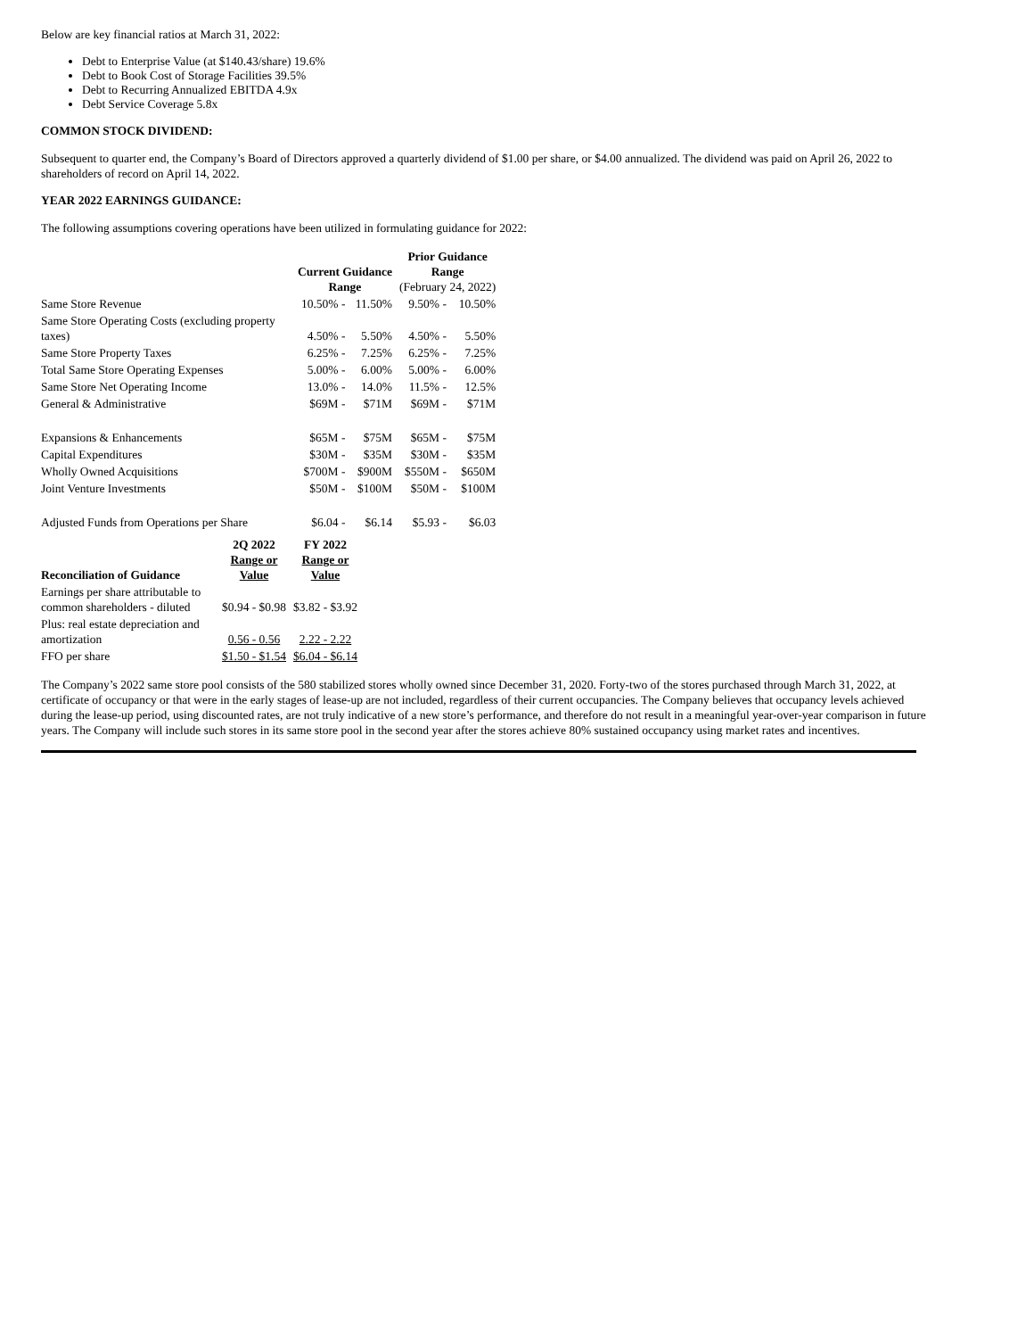Below are key financial ratios at March 31, 2022:
Debt to Enterprise Value (at $140.43/share) 19.6%
Debt to Book Cost of Storage Facilities 39.5%
Debt to Recurring Annualized EBITDA 4.9x
Debt Service Coverage 5.8x
COMMON STOCK DIVIDEND:
Subsequent to quarter end, the Company’s Board of Directors approved a quarterly dividend of $1.00 per share, or $4.00 annualized. The dividend was paid on April 26, 2022 to shareholders of record on April 14, 2022.
YEAR 2022 EARNINGS GUIDANCE:
The following assumptions covering operations have been utilized in formulating guidance for 2022:
| | Current Guidance Range | | Prior Guidance Range (February 24, 2022) | |
| --- | --- | --- | --- | --- |
| Same Store Revenue | 10.50% - | 11.50% | 9.50% - | 10.50% |
| Same Store Operating Costs (excluding property taxes) | 4.50% - | 5.50% | 4.50% - | 5.50% |
| Same Store Property Taxes | 6.25% - | 7.25% | 6.25% - | 7.25% |
| Total Same Store Operating Expenses | 5.00% - | 6.00% | 5.00% - | 6.00% |
| Same Store Net Operating Income | 13.0% - | 14.0% | 11.5% - | 12.5% |
| General & Administrative | $69M - | $71M | $69M - | $71M |
| Expansions & Enhancements | $65M - | $75M | $65M - | $75M |
| Capital Expenditures | $30M - | $35M | $30M - | $35M |
| Wholly Owned Acquisitions | $700M - | $900M | $550M - | $650M |
| Joint Venture Investments | $50M - | $100M | $50M - | $100M |
| Adjusted Funds from Operations per Share | $6.04 - | $6.14 | $5.93 - | $6.03 |
| Reconciliation of Guidance | 2Q 2022 Range or Value | FY 2022 Range or Value |
| --- | --- | --- |
| Earnings per share attributable to common shareholders - diluted | $0.94 - $0.98 | $3.82 - $3.92 |
| Plus: real estate depreciation and amortization | 0.56 - 0.56 | 2.22 - 2.22 |
| FFO per share | $1.50 - $1.54 | $6.04 - $6.14 |
The Company’s 2022 same store pool consists of the 580 stabilized stores wholly owned since December 31, 2020. Forty-two of the stores purchased through March 31, 2022, at certificate of occupancy or that were in the early stages of lease-up are not included, regardless of their current occupancies. The Company believes that occupancy levels achieved during the lease-up period, using discounted rates, are not truly indicative of a new store’s performance, and therefore do not result in a meaningful year-over-year comparison in future years. The Company will include such stores in its same store pool in the second year after the stores achieve 80% sustained occupancy using market rates and incentives.